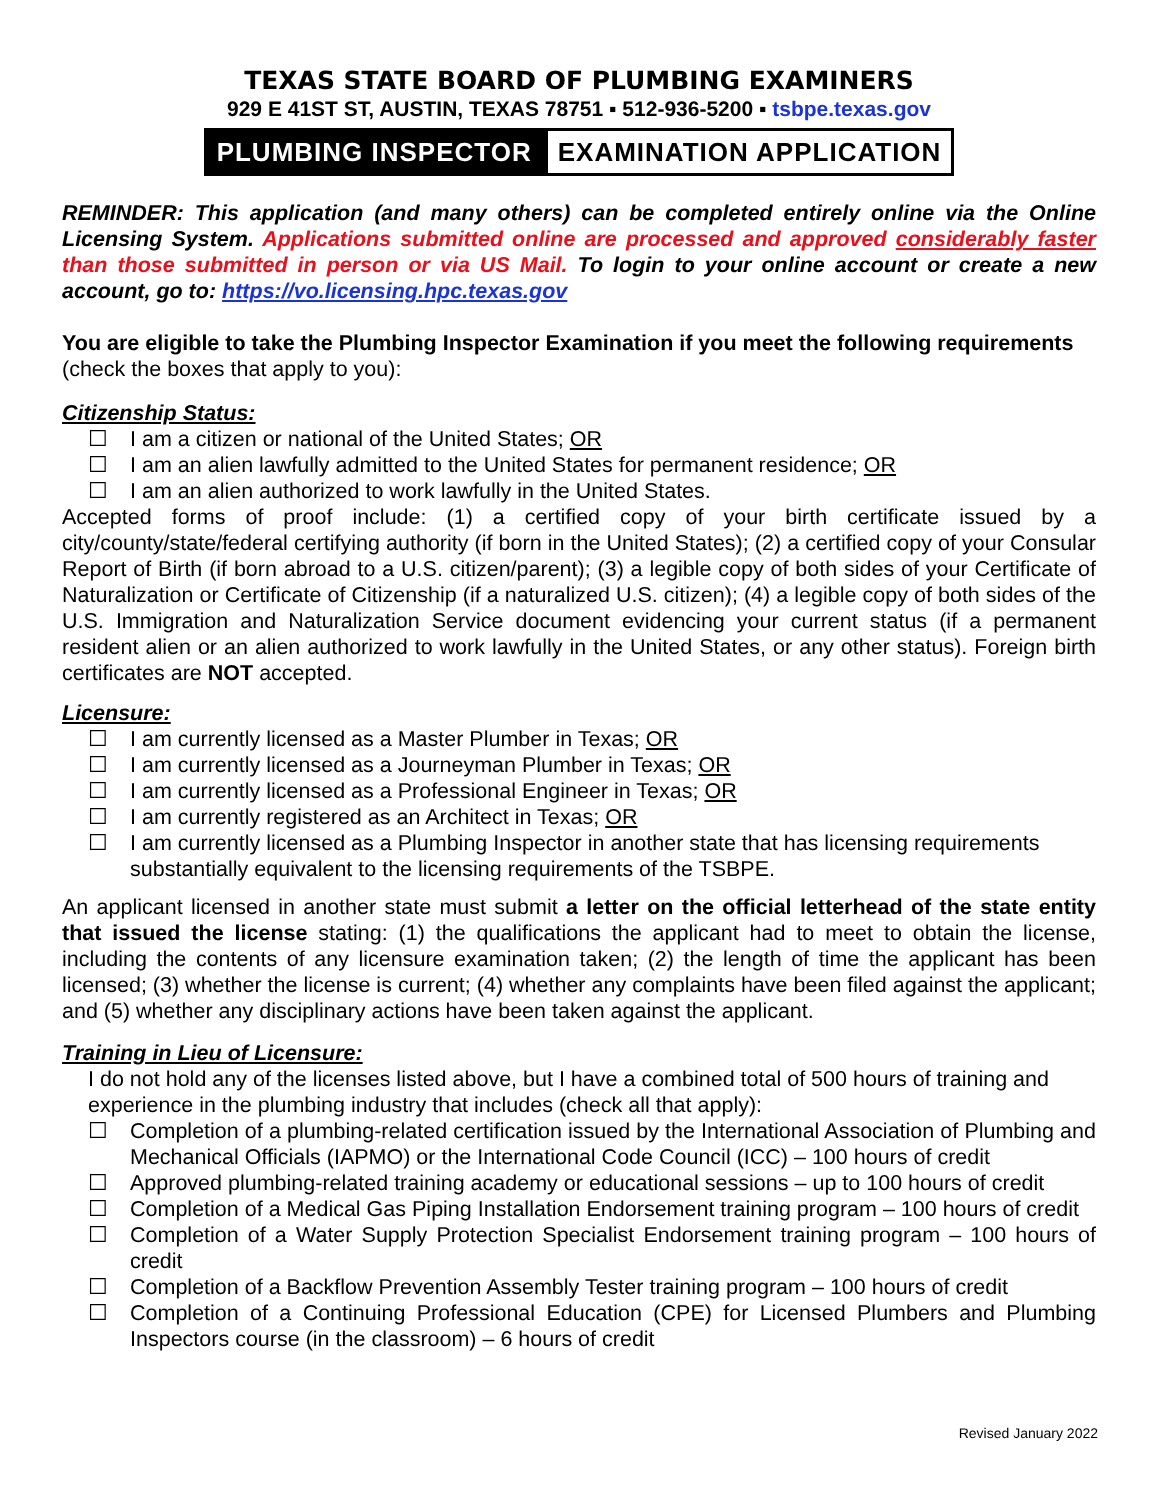TEXAS STATE BOARD OF PLUMBING EXAMINERS
929 E 41ST ST, AUSTIN, TEXAS 78751 ▪ 512-936-5200 ▪ tsbpe.texas.gov
PLUMBING INSPECTOR EXAMINATION APPLICATION
REMINDER: This application (and many others) can be completed entirely online via the Online Licensing System. Applications submitted online are processed and approved considerably faster than those submitted in person or via US Mail. To login to your online account or create a new account, go to: https://vo.licensing.hpc.texas.gov
You are eligible to take the Plumbing Inspector Examination if you meet the following requirements (check the boxes that apply to you):
Citizenship Status:
☐ I am a citizen or national of the United States; OR
☐ I am an alien lawfully admitted to the United States for permanent residence; OR
☐ I am an alien authorized to work lawfully in the United States.
Accepted forms of proof include: (1) a certified copy of your birth certificate issued by a city/county/state/federal certifying authority (if born in the United States); (2) a certified copy of your Consular Report of Birth (if born abroad to a U.S. citizen/parent); (3) a legible copy of both sides of your Certificate of Naturalization or Certificate of Citizenship (if a naturalized U.S. citizen); (4) a legible copy of both sides of the U.S. Immigration and Naturalization Service document evidencing your current status (if a permanent resident alien or an alien authorized to work lawfully in the United States, or any other status). Foreign birth certificates are NOT accepted.
Licensure:
☐ I am currently licensed as a Master Plumber in Texas; OR
☐ I am currently licensed as a Journeyman Plumber in Texas; OR
☐ I am currently licensed as a Professional Engineer in Texas; OR
☐ I am currently registered as an Architect in Texas; OR
☐ I am currently licensed as a Plumbing Inspector in another state that has licensing requirements substantially equivalent to the licensing requirements of the TSBPE.
An applicant licensed in another state must submit a letter on the official letterhead of the state entity that issued the license stating: (1) the qualifications the applicant had to meet to obtain the license, including the contents of any licensure examination taken; (2) the length of time the applicant has been licensed; (3) whether the license is current; (4) whether any complaints have been filed against the applicant; and (5) whether any disciplinary actions have been taken against the applicant.
Training in Lieu of Licensure:
I do not hold any of the licenses listed above, but I have a combined total of 500 hours of training and experience in the plumbing industry that includes (check all that apply):
☐ Completion of a plumbing-related certification issued by the International Association of Plumbing and Mechanical Officials (IAPMO) or the International Code Council (ICC) – 100 hours of credit
☐ Approved plumbing-related training academy or educational sessions – up to 100 hours of credit
☐ Completion of a Medical Gas Piping Installation Endorsement training program – 100 hours of credit
☐ Completion of a Water Supply Protection Specialist Endorsement training program – 100 hours of credit
☐ Completion of a Backflow Prevention Assembly Tester training program – 100 hours of credit
☐ Completion of a Continuing Professional Education (CPE) for Licensed Plumbers and Plumbing Inspectors course (in the classroom) – 6 hours of credit
Revised January 2022